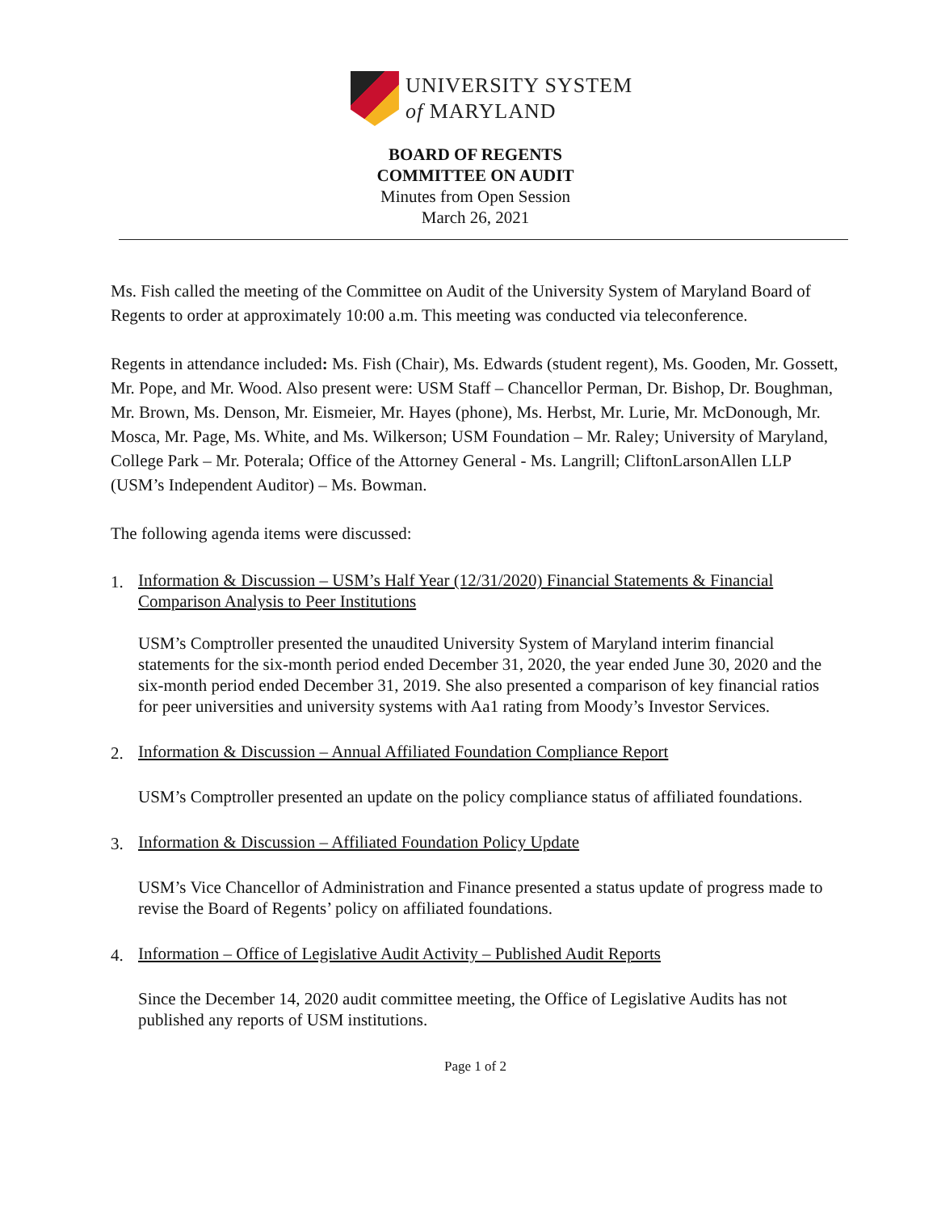UNIVERSITY SYSTEM
of MARYLAND
BOARD OF REGENTS
COMMITTEE ON AUDIT
Minutes from Open Session
March 26, 2021
Ms. Fish called the meeting of the Committee on Audit of the University System of Maryland Board of Regents to order at approximately 10:00 a.m. This meeting was conducted via teleconference.
Regents in attendance included: Ms. Fish (Chair), Ms. Edwards (student regent), Ms. Gooden, Mr. Gossett, Mr. Pope, and Mr. Wood. Also present were: USM Staff – Chancellor Perman, Dr. Bishop, Dr. Boughman, Mr. Brown, Ms. Denson, Mr. Eismeier, Mr. Hayes (phone), Ms. Herbst, Mr. Lurie, Mr. McDonough, Mr. Mosca, Mr. Page, Ms. White, and Ms. Wilkerson; USM Foundation – Mr. Raley; University of Maryland, College Park – Mr. Poterala; Office of the Attorney General - Ms. Langrill; CliftonLarsonAllen LLP (USM’s Independent Auditor) – Ms. Bowman.
The following agenda items were discussed:
1. Information & Discussion – USM’s Half Year (12/31/2020) Financial Statements & Financial Comparison Analysis to Peer Institutions
USM’s Comptroller presented the unaudited University System of Maryland interim financial statements for the six-month period ended December 31, 2020, the year ended June 30, 2020 and the six-month period ended December 31, 2019. She also presented a comparison of key financial ratios for peer universities and university systems with Aa1 rating from Moody’s Investor Services.
2. Information & Discussion – Annual Affiliated Foundation Compliance Report
USM’s Comptroller presented an update on the policy compliance status of affiliated foundations.
3. Information & Discussion – Affiliated Foundation Policy Update
USM’s Vice Chancellor of Administration and Finance presented a status update of progress made to revise the Board of Regents’ policy on affiliated foundations.
4. Information – Office of Legislative Audit Activity – Published Audit Reports
Since the December 14, 2020 audit committee meeting, the Office of Legislative Audits has not published any reports of USM institutions.
Page 1 of 2